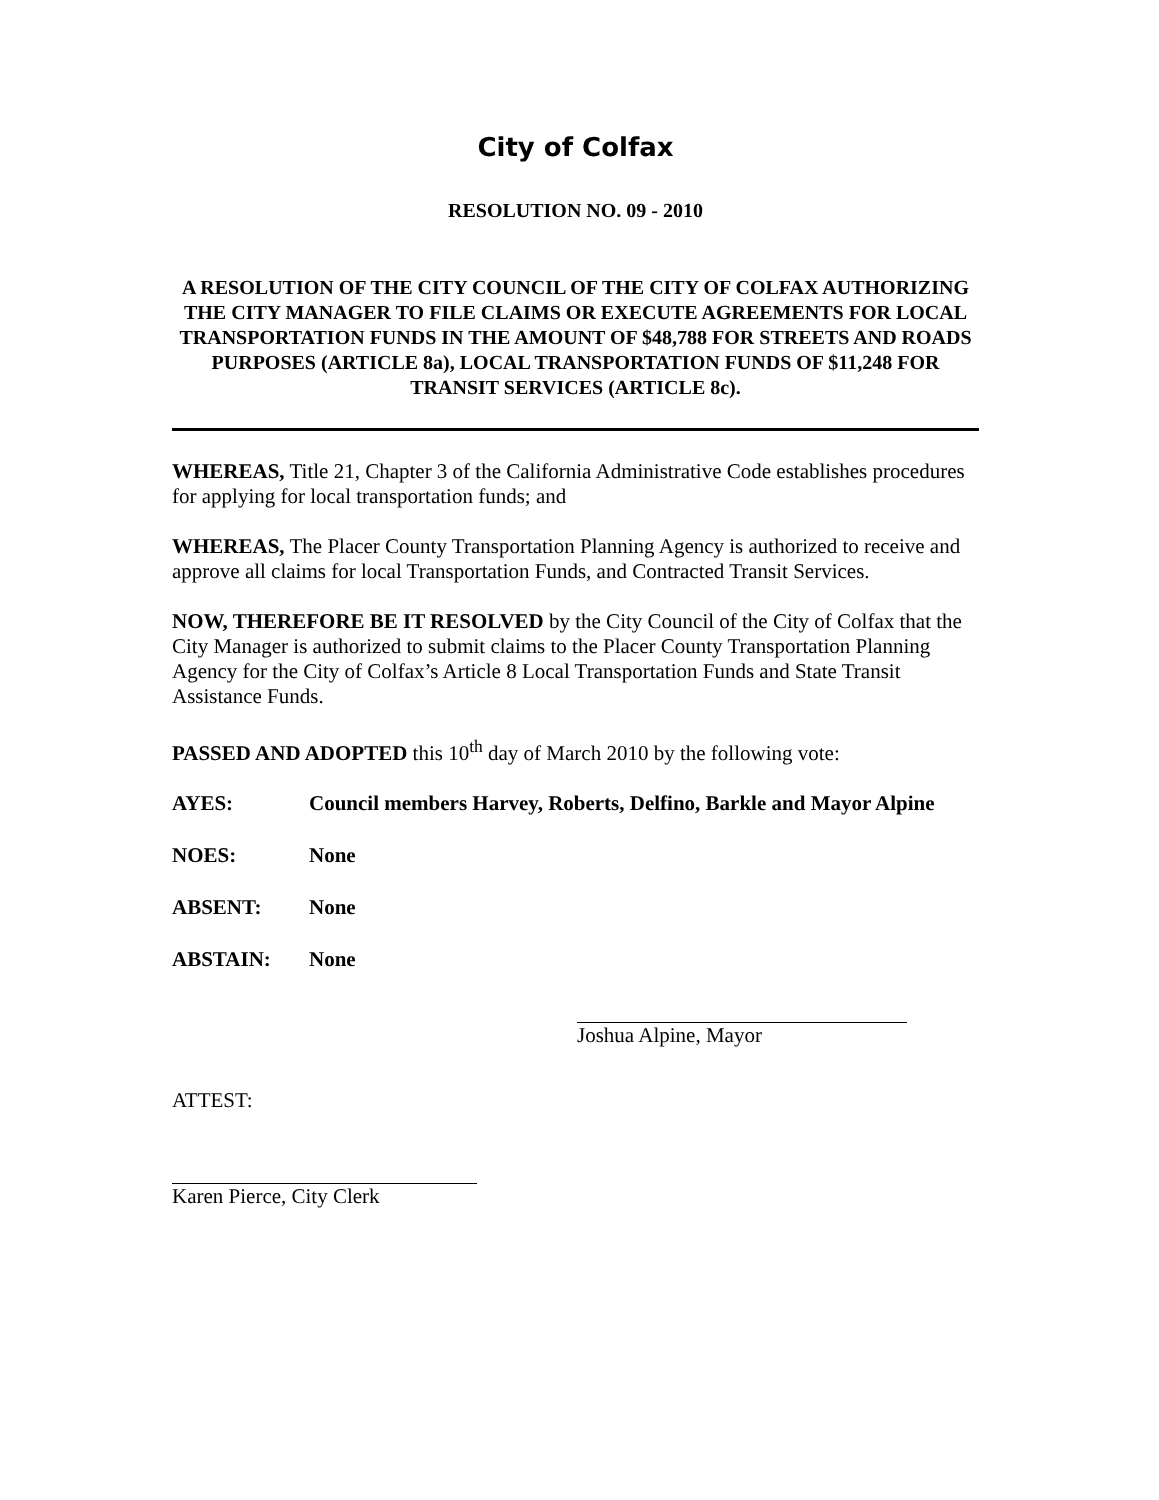City of Colfax
RESOLUTION NO. 09 - 2010
A RESOLUTION OF THE CITY COUNCIL OF THE CITY OF COLFAX AUTHORIZING THE CITY MANAGER TO FILE CLAIMS OR EXECUTE AGREEMENTS FOR LOCAL TRANSPORTATION FUNDS IN THE AMOUNT OF $48,788 FOR STREETS AND ROADS PURPOSES (ARTICLE 8a), LOCAL TRANSPORTATION FUNDS OF $11,248 FOR TRANSIT SERVICES (ARTICLE 8c).
WHEREAS, Title 21, Chapter 3 of the California Administrative Code establishes procedures for applying for local transportation funds; and
WHEREAS, The Placer County Transportation Planning Agency is authorized to receive and approve all claims for local Transportation Funds, and Contracted Transit Services.
NOW, THEREFORE BE IT RESOLVED by the City Council of the City of Colfax that the City Manager is authorized to submit claims to the Placer County Transportation Planning Agency for the City of Colfax’s Article 8 Local Transportation Funds and State Transit Assistance Funds.
PASSED AND ADOPTED this 10<sup>th</sup> day of March 2010 by the following vote:
AYES: Council members Harvey, Roberts, Delfino, Barkle and Mayor Alpine
NOES: None
ABSENT: None
ABSTAIN: None
Joshua Alpine, Mayor
ATTEST:
Karen Pierce, City Clerk